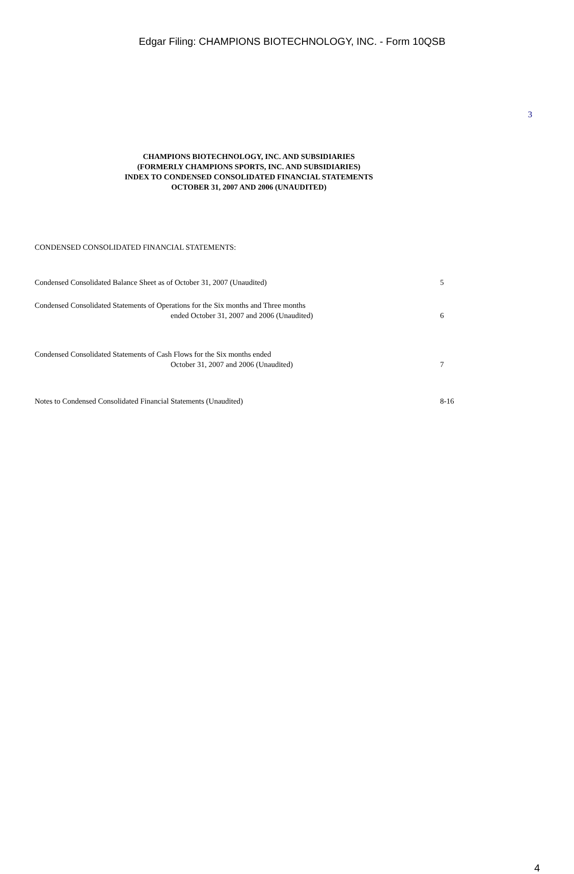Edgar Filing: CHAMPIONS BIOTECHNOLOGY, INC. - Form 10QSB
3
CHAMPIONS BIOTECHNOLOGY, INC. AND SUBSIDIARIES
(FORMERLY CHAMPIONS SPORTS, INC. AND SUBSIDIARIES)
INDEX TO CONDENSED CONSOLIDATED FINANCIAL STATEMENTS
OCTOBER 31, 2007 AND 2006 (UNAUDITED)
CONDENSED CONSOLIDATED FINANCIAL STATEMENTS:
| Condensed Consolidated Balance Sheet as of October 31, 2007 (Unaudited) | 5 |
| Condensed Consolidated Statements of Operations for the Six months and Three months ended October 31, 2007 and 2006 (Unaudited) | 6 |
| Condensed Consolidated Statements of Cash Flows for the Six months ended October 31, 2007 and 2006 (Unaudited) | 7 |
| Notes to Condensed Consolidated Financial Statements (Unaudited) | 8-16 |
4